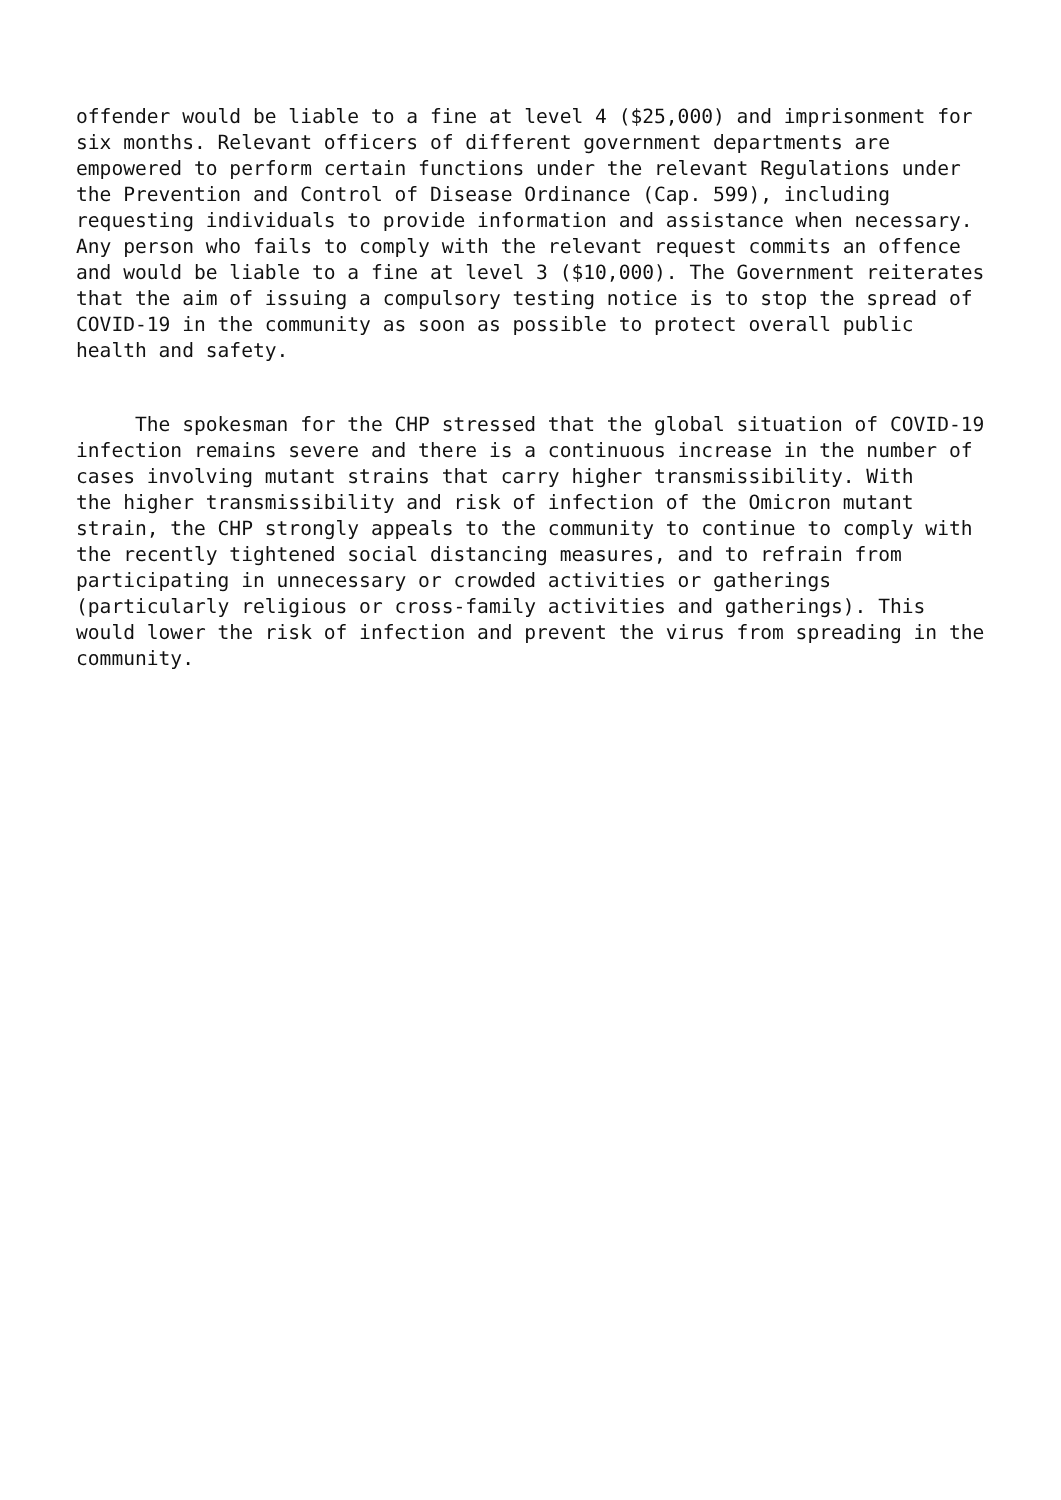offender would be liable to a fine at level 4 ($25,000) and imprisonment for six months. Relevant officers of different government departments are empowered to perform certain functions under the relevant Regulations under the Prevention and Control of Disease Ordinance (Cap. 599), including requesting individuals to provide information and assistance when necessary. Any person who fails to comply with the relevant request commits an offence and would be liable to a fine at level 3 ($10,000). The Government reiterates that the aim of issuing a compulsory testing notice is to stop the spread of COVID-19 in the community as soon as possible to protect overall public health and safety.
The spokesman for the CHP stressed that the global situation of COVID-19 infection remains severe and there is a continuous increase in the number of cases involving mutant strains that carry higher transmissibility. With the higher transmissibility and risk of infection of the Omicron mutant strain, the CHP strongly appeals to the community to continue to comply with the recently tightened social distancing measures, and to refrain from participating in unnecessary or crowded activities or gatherings (particularly religious or cross-family activities and gatherings). This would lower the risk of infection and prevent the virus from spreading in the community.